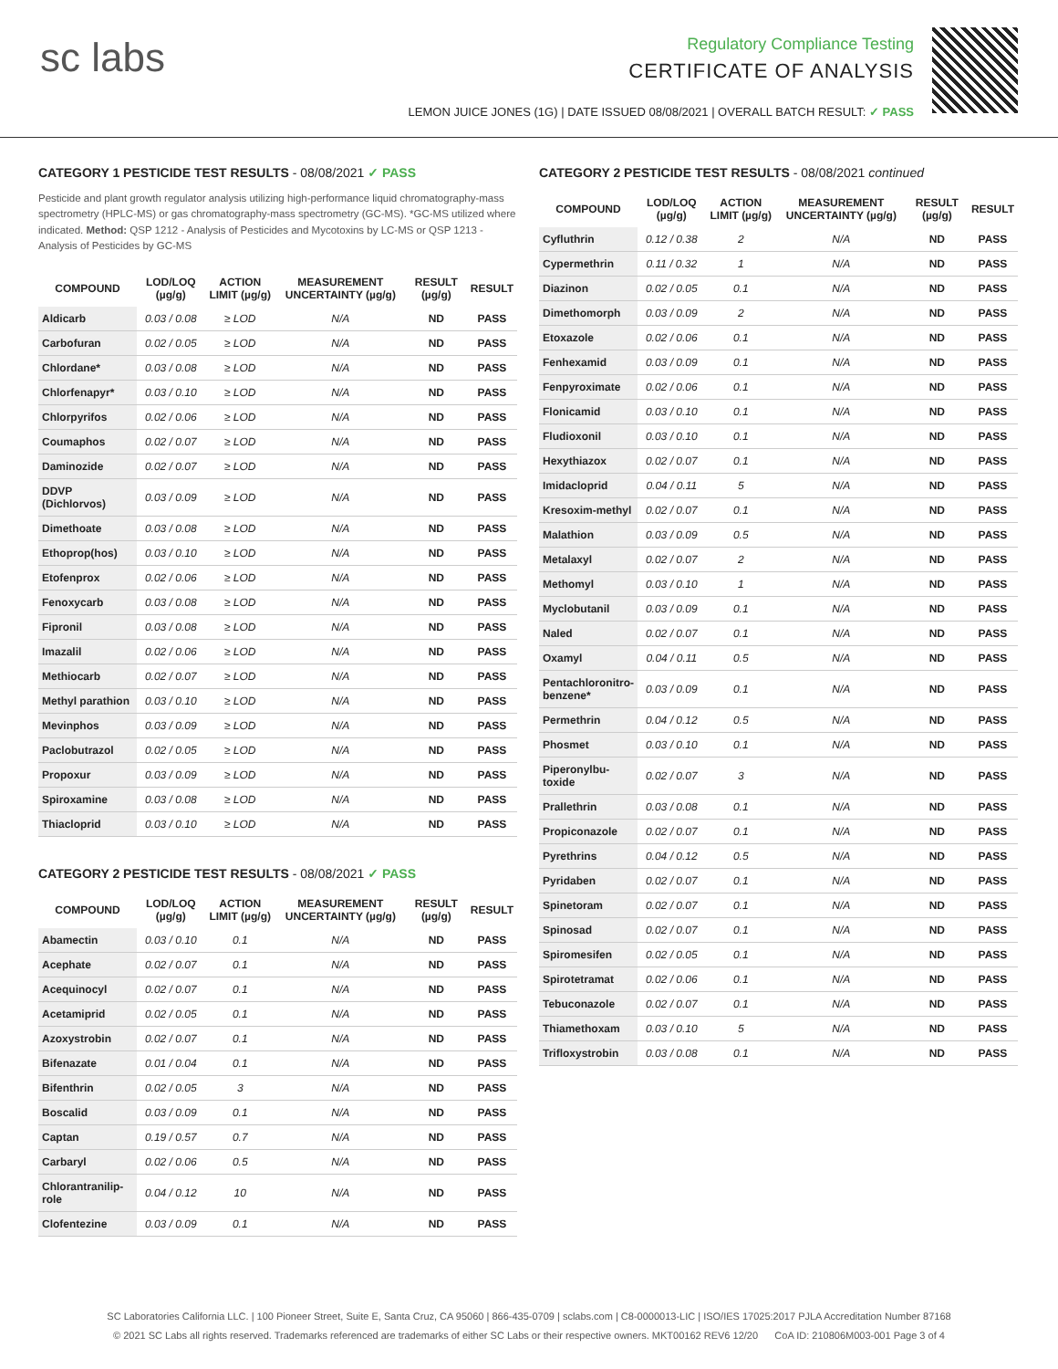sc labs
Regulatory Compliance Testing
CERTIFICATE OF ANALYSIS
LEMON JUICE JONES (1G) | DATE ISSUED 08/08/2021 | OVERALL BATCH RESULT: ✓ PASS
CATEGORY 1 PESTICIDE TEST RESULTS - 08/08/2021 ✓ PASS
Pesticide and plant growth regulator analysis utilizing high-performance liquid chromatography-mass spectrometry (HPLC-MS) or gas chromatography-mass spectrometry (GC-MS). *GC-MS utilized where indicated. Method: QSP 1212 - Analysis of Pesticides and Mycotoxins by LC-MS or QSP 1213 - Analysis of Pesticides by GC-MS
| COMPOUND | LOD/LOQ (µg/g) | ACTION LIMIT (µg/g) | MEASUREMENT UNCERTAINTY (µg/g) | RESULT (µg/g) | RESULT |
| --- | --- | --- | --- | --- | --- |
| Aldicarb | 0.03 / 0.08 | ≥ LOD | N/A | ND | PASS |
| Carbofuran | 0.02 / 0.05 | ≥ LOD | N/A | ND | PASS |
| Chlordane* | 0.03 / 0.08 | ≥ LOD | N/A | ND | PASS |
| Chlorfenapyr* | 0.03 / 0.10 | ≥ LOD | N/A | ND | PASS |
| Chlorpyrifos | 0.02 / 0.06 | ≥ LOD | N/A | ND | PASS |
| Coumaphos | 0.02 / 0.07 | ≥ LOD | N/A | ND | PASS |
| Daminozide | 0.02 / 0.07 | ≥ LOD | N/A | ND | PASS |
| DDVP (Dichlorvos) | 0.03 / 0.09 | ≥ LOD | N/A | ND | PASS |
| Dimethoate | 0.03 / 0.08 | ≥ LOD | N/A | ND | PASS |
| Ethoprop(hos) | 0.03 / 0.10 | ≥ LOD | N/A | ND | PASS |
| Etofenprox | 0.02 / 0.06 | ≥ LOD | N/A | ND | PASS |
| Fenoxycarb | 0.03 / 0.08 | ≥ LOD | N/A | ND | PASS |
| Fipronil | 0.03 / 0.08 | ≥ LOD | N/A | ND | PASS |
| Imazalil | 0.02 / 0.06 | ≥ LOD | N/A | ND | PASS |
| Methiocarb | 0.02 / 0.07 | ≥ LOD | N/A | ND | PASS |
| Methyl parathion | 0.03 / 0.10 | ≥ LOD | N/A | ND | PASS |
| Mevinphos | 0.03 / 0.09 | ≥ LOD | N/A | ND | PASS |
| Paclobutrazol | 0.02 / 0.05 | ≥ LOD | N/A | ND | PASS |
| Propoxur | 0.03 / 0.09 | ≥ LOD | N/A | ND | PASS |
| Spiroxamine | 0.03 / 0.08 | ≥ LOD | N/A | ND | PASS |
| Thiacloprid | 0.03 / 0.10 | ≥ LOD | N/A | ND | PASS |
CATEGORY 2 PESTICIDE TEST RESULTS - 08/08/2021 ✓ PASS
| COMPOUND | LOD/LOQ (µg/g) | ACTION LIMIT (µg/g) | MEASUREMENT UNCERTAINTY (µg/g) | RESULT (µg/g) | RESULT |
| --- | --- | --- | --- | --- | --- |
| Abamectin | 0.03 / 0.10 | 0.1 | N/A | ND | PASS |
| Acephate | 0.02 / 0.07 | 0.1 | N/A | ND | PASS |
| Acequinocyl | 0.02 / 0.07 | 0.1 | N/A | ND | PASS |
| Acetamiprid | 0.02 / 0.05 | 0.1 | N/A | ND | PASS |
| Azoxystrobin | 0.02 / 0.07 | 0.1 | N/A | ND | PASS |
| Bifenazate | 0.01 / 0.04 | 0.1 | N/A | ND | PASS |
| Bifenthrin | 0.02 / 0.05 | 3 | N/A | ND | PASS |
| Boscalid | 0.03 / 0.09 | 0.1 | N/A | ND | PASS |
| Captan | 0.19 / 0.57 | 0.7 | N/A | ND | PASS |
| Carbaryl | 0.02 / 0.06 | 0.5 | N/A | ND | PASS |
| Chlorantranilip-role | 0.04 / 0.12 | 10 | N/A | ND | PASS |
| Clofentezine | 0.03 / 0.09 | 0.1 | N/A | ND | PASS |
CATEGORY 2 PESTICIDE TEST RESULTS - 08/08/2021 continued
| COMPOUND | LOD/LOQ (µg/g) | ACTION LIMIT (µg/g) | MEASUREMENT UNCERTAINTY (µg/g) | RESULT (µg/g) | RESULT |
| --- | --- | --- | --- | --- | --- |
| Cyfluthrin | 0.12 / 0.38 | 2 | N/A | ND | PASS |
| Cypermethrin | 0.11 / 0.32 | 1 | N/A | ND | PASS |
| Diazinon | 0.02 / 0.05 | 0.1 | N/A | ND | PASS |
| Dimethomorph | 0.03 / 0.09 | 2 | N/A | ND | PASS |
| Etoxazole | 0.02 / 0.06 | 0.1 | N/A | ND | PASS |
| Fenhexamid | 0.03 / 0.09 | 0.1 | N/A | ND | PASS |
| Fenpyroximate | 0.02 / 0.06 | 0.1 | N/A | ND | PASS |
| Flonicamid | 0.03 / 0.10 | 0.1 | N/A | ND | PASS |
| Fludioxonil | 0.03 / 0.10 | 0.1 | N/A | ND | PASS |
| Hexythiazox | 0.02 / 0.07 | 0.1 | N/A | ND | PASS |
| Imidacloprid | 0.04 / 0.11 | 5 | N/A | ND | PASS |
| Kresoxim-methyl | 0.02 / 0.07 | 0.1 | N/A | ND | PASS |
| Malathion | 0.03 / 0.09 | 0.5 | N/A | ND | PASS |
| Metalaxyl | 0.02 / 0.07 | 2 | N/A | ND | PASS |
| Methomyl | 0.03 / 0.10 | 1 | N/A | ND | PASS |
| Myclobutanil | 0.03 / 0.09 | 0.1 | N/A | ND | PASS |
| Naled | 0.02 / 0.07 | 0.1 | N/A | ND | PASS |
| Oxamyl | 0.04 / 0.11 | 0.5 | N/A | ND | PASS |
| Pentachloronitro-benzene* | 0.03 / 0.09 | 0.1 | N/A | ND | PASS |
| Permethrin | 0.04 / 0.12 | 0.5 | N/A | ND | PASS |
| Phosmet | 0.03 / 0.10 | 0.1 | N/A | ND | PASS |
| Piperonylbu-toxide | 0.02 / 0.07 | 3 | N/A | ND | PASS |
| Prallethrin | 0.03 / 0.08 | 0.1 | N/A | ND | PASS |
| Propiconazole | 0.02 / 0.07 | 0.1 | N/A | ND | PASS |
| Pyrethrins | 0.04 / 0.12 | 0.5 | N/A | ND | PASS |
| Pyridaben | 0.02 / 0.07 | 0.1 | N/A | ND | PASS |
| Spinetoram | 0.02 / 0.07 | 0.1 | N/A | ND | PASS |
| Spinosad | 0.02 / 0.07 | 0.1 | N/A | ND | PASS |
| Spiromesifen | 0.02 / 0.05 | 0.1 | N/A | ND | PASS |
| Spirotetramat | 0.02 / 0.06 | 0.1 | N/A | ND | PASS |
| Tebuconazole | 0.02 / 0.07 | 0.1 | N/A | ND | PASS |
| Thiamethoxam | 0.03 / 0.10 | 5 | N/A | ND | PASS |
| Trifloxystrobin | 0.03 / 0.08 | 0.1 | N/A | ND | PASS |
SC Laboratories California LLC. | 100 Pioneer Street, Suite E, Santa Cruz, CA 95060 | 866-435-0709 | sclabs.com | C8-0000013-LIC | ISO/IES 17025:2017 PJLA Accreditation Number 87168
© 2021 SC Labs all rights reserved. Trademarks referenced are trademarks of either SC Labs or their respective owners. MKT00162 REV6 12/20 CoA ID: 210806M003-001 Page 3 of 4